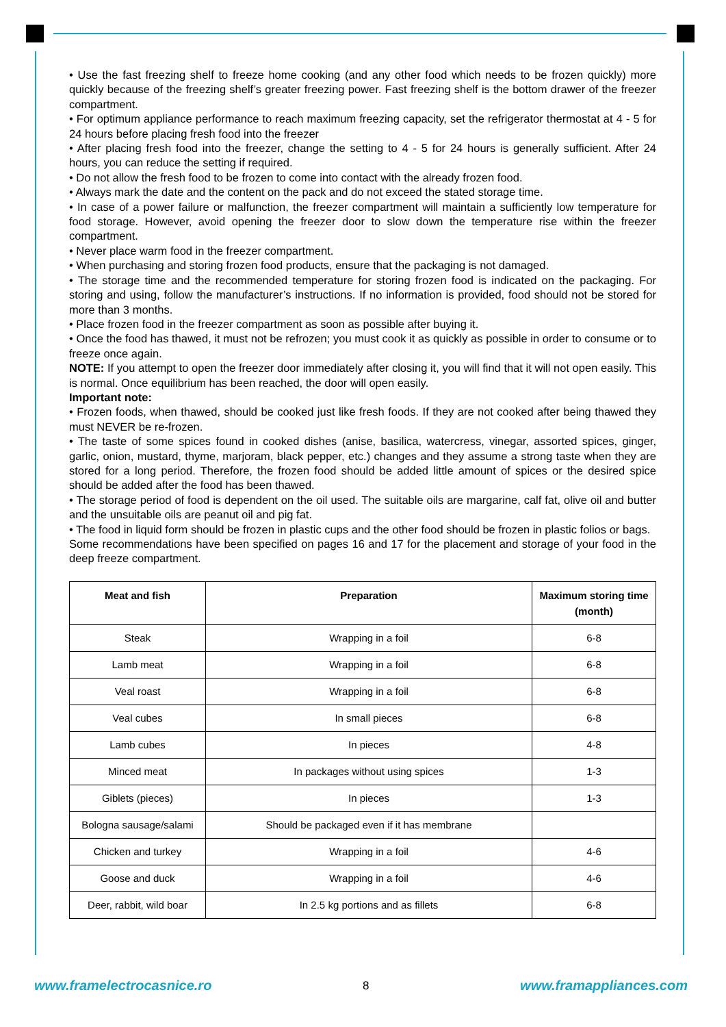• Use the fast freezing shelf to freeze home cooking (and any other food which needs to be frozen quickly) more quickly because of the freezing shelf’s greater freezing power. Fast freezing shelf is the bottom drawer of the freezer compartment.
• For optimum appliance performance to reach maximum freezing capacity, set the refrigerator thermostat at 4 - 5 for 24 hours before placing fresh food into the freezer
• After placing fresh food into the freezer, change the setting to 4 - 5 for 24 hours is generally sufficient. After 24 hours, you can reduce the setting if required.
• Do not allow the fresh food to be frozen to come into contact with the already frozen food.
• Always mark the date and the content on the pack and do not exceed the stated storage time.
• In case of a power failure or malfunction, the freezer compartment will maintain a sufficiently low temperature for food storage. However, avoid opening the freezer door to slow down the temperature rise within the freezer compartment.
• Never place warm food in the freezer compartment.
• When purchasing and storing frozen food products, ensure that the packaging is not damaged.
• The storage time and the recommended temperature for storing frozen food is indicated on the packaging. For storing and using, follow the manufacturer’s instructions. If no information is provided, food should not be stored for more than 3 months.
• Place frozen food in the freezer compartment as soon as possible after buying it.
• Once the food has thawed, it must not be refrozen; you must cook it as quickly as possible in order to consume or to freeze once again.
NOTE: If you attempt to open the freezer door immediately after closing it, you will find that it will not open easily. This is normal. Once equilibrium has been reached, the door will open easily.
Important note:
• Frozen foods, when thawed, should be cooked just like fresh foods. If they are not cooked after being thawed they must NEVER be re-frozen.
• The taste of some spices found in cooked dishes (anise, basilica, watercress, vinegar, assorted spices, ginger, garlic, onion, mustard, thyme, marjoram, black pepper, etc.) changes and they assume a strong taste when they are stored for a long period. Therefore, the frozen food should be added little amount of spices or the desired spice should be added after the food has been thawed.
• The storage period of food is dependent on the oil used. The suitable oils are margarine, calf fat, olive oil and butter and the unsuitable oils are peanut oil and pig fat.
• The food in liquid form should be frozen in plastic cups and the other food should be frozen in plastic folios or bags.
Some recommendations have been specified on pages 16 and 17 for the placement and storage of your food in the deep freeze compartment.
| Meat and fish | Preparation | Maximum storing time (month) |
| --- | --- | --- |
| Steak | Wrapping in a foil | 6-8 |
| Lamb meat | Wrapping in a foil | 6-8 |
| Veal roast | Wrapping in a foil | 6-8 |
| Veal cubes | In small pieces | 6-8 |
| Lamb cubes | In pieces | 4-8 |
| Minced meat | In packages without using spices | 1-3 |
| Giblets (pieces) | In pieces | 1-3 |
| Bologna sausage/salami | Should be packaged even if it has membrane | |
| Chicken and turkey | Wrapping in a foil | 4-6 |
| Goose and duck | Wrapping in a foil | 4-6 |
| Deer, rabbit, wild boar | In 2.5 kg portions and as fillets | 6-8 |
www.framelectrocasnice.ro 8 www.framappliances.com